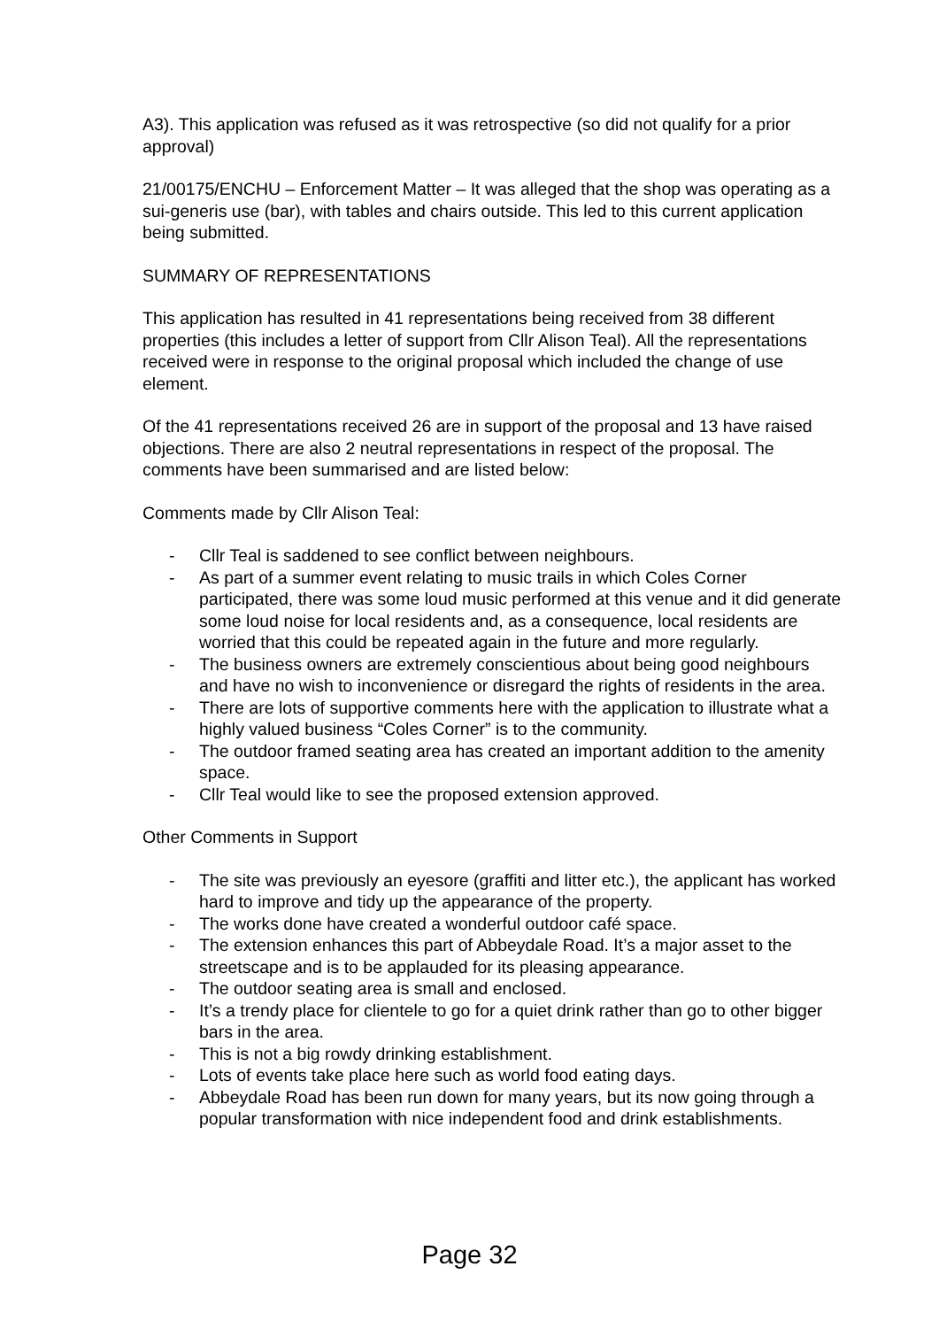A3). This application was refused as it was retrospective (so did not qualify for a prior approval)
21/00175/ENCHU – Enforcement Matter – It was alleged that the shop was operating as a sui-generis use (bar), with tables and chairs outside. This led to this current application being submitted.
SUMMARY OF REPRESENTATIONS
This application has resulted in 41 representations being received from 38 different properties (this includes a letter of support from Cllr Alison Teal). All the representations received were in response to the original proposal which included the change of use element.
Of the 41 representations received 26 are in support of the proposal and 13 have raised objections. There are also 2 neutral representations in respect of the proposal. The comments have been summarised and are listed below:
Comments made by Cllr Alison Teal:
- Cllr Teal is saddened to see conflict between neighbours.
- As part of a summer event relating to music trails in which Coles Corner participated, there was some loud music performed at this venue and it did generate some loud noise for local residents and, as a consequence, local residents are worried that this could be repeated again in the future and more regularly.
- The business owners are extremely conscientious about being good neighbours and have no wish to inconvenience or disregard the rights of residents in the area.
- There are lots of supportive comments here with the application to illustrate what a highly valued business “Coles Corner” is to the community.
- The outdoor framed seating area has created an important addition to the amenity space.
- Cllr Teal would like to see the proposed extension approved.
Other Comments in Support
- The site was previously an eyesore (graffiti and litter etc.), the applicant has worked hard to improve and tidy up the appearance of the property.
- The works done have created a wonderful outdoor café space.
- The extension enhances this part of Abbeydale Road. It’s a major asset to the streetscape and is to be applauded for its pleasing appearance.
- The outdoor seating area is small and enclosed.
- It’s a trendy place for clientele to go for a quiet drink rather than go to other bigger bars in the area.
- This is not a big rowdy drinking establishment.
- Lots of events take place here such as world food eating days.
- Abbeydale Road has been run down for many years, but its now going through a popular transformation with nice independent food and drink establishments.
Page 32